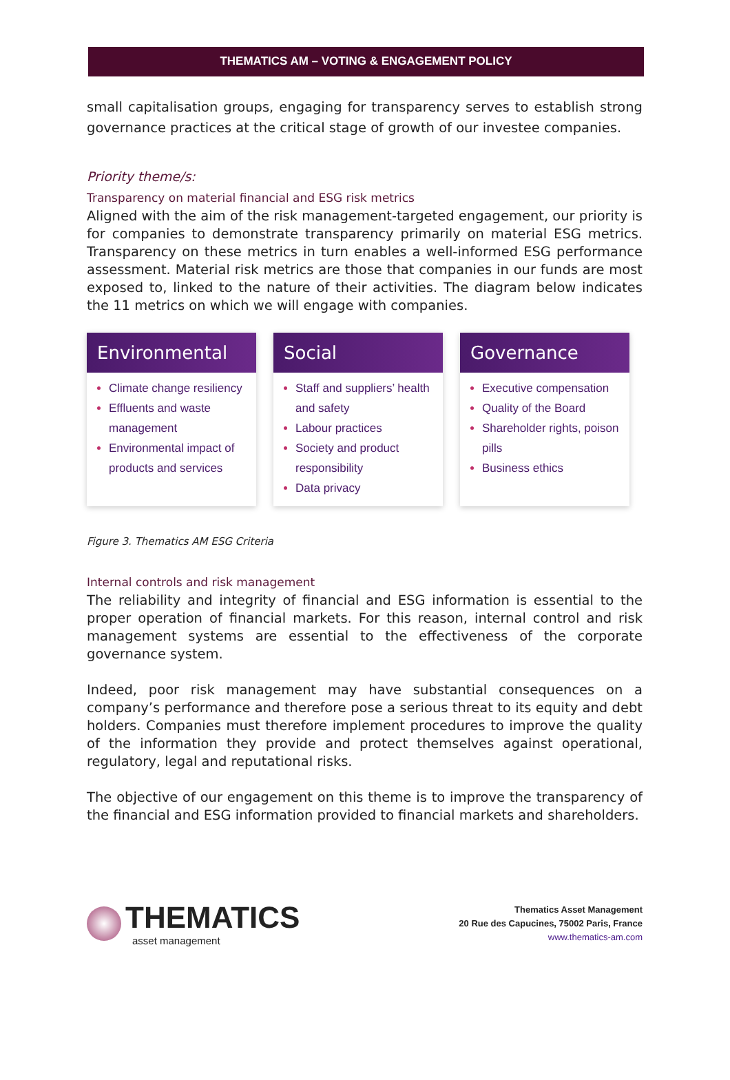THEMATICS AM – VOTING & ENGAGEMENT POLICY
small capitalisation groups, engaging for transparency serves to establish strong governance practices at the critical stage of growth of our investee companies.
Priority theme/s:
Transparency on material financial and ESG risk metrics
Aligned with the aim of the risk management-targeted engagement, our priority is for companies to demonstrate transparency primarily on material ESG metrics. Transparency on these metrics in turn enables a well-informed ESG performance assessment. Material risk metrics are those that companies in our funds are most exposed to, linked to the nature of their activities. The diagram below indicates the 11 metrics on which we will engage with companies.
Environmental
Climate change resiliency
Effluents and waste management
Environmental impact of products and services
Social
Staff and suppliers’ health and safety
Labour practices
Society and product responsibility
Data privacy
Governance
Executive compensation
Quality of the Board
Shareholder rights, poison pills
Business ethics
Figure 3. Thematics AM ESG Criteria
Internal controls and risk management
The reliability and integrity of financial and ESG information is essential to the proper operation of financial markets. For this reason, internal control and risk management systems are essential to the effectiveness of the corporate governance system.
Indeed, poor risk management may have substantial consequences on a company’s performance and therefore pose a serious threat to its equity and debt holders. Companies must therefore implement procedures to improve the quality of the information they provide and protect themselves against operational, regulatory, legal and reputational risks.
The objective of our engagement on this theme is to improve the transparency of the financial and ESG information provided to financial markets and shareholders.
THEMATICS
asset management
Thematics Asset Management
20 Rue des Capucines, 75002 Paris, France
www.thematics-am.com